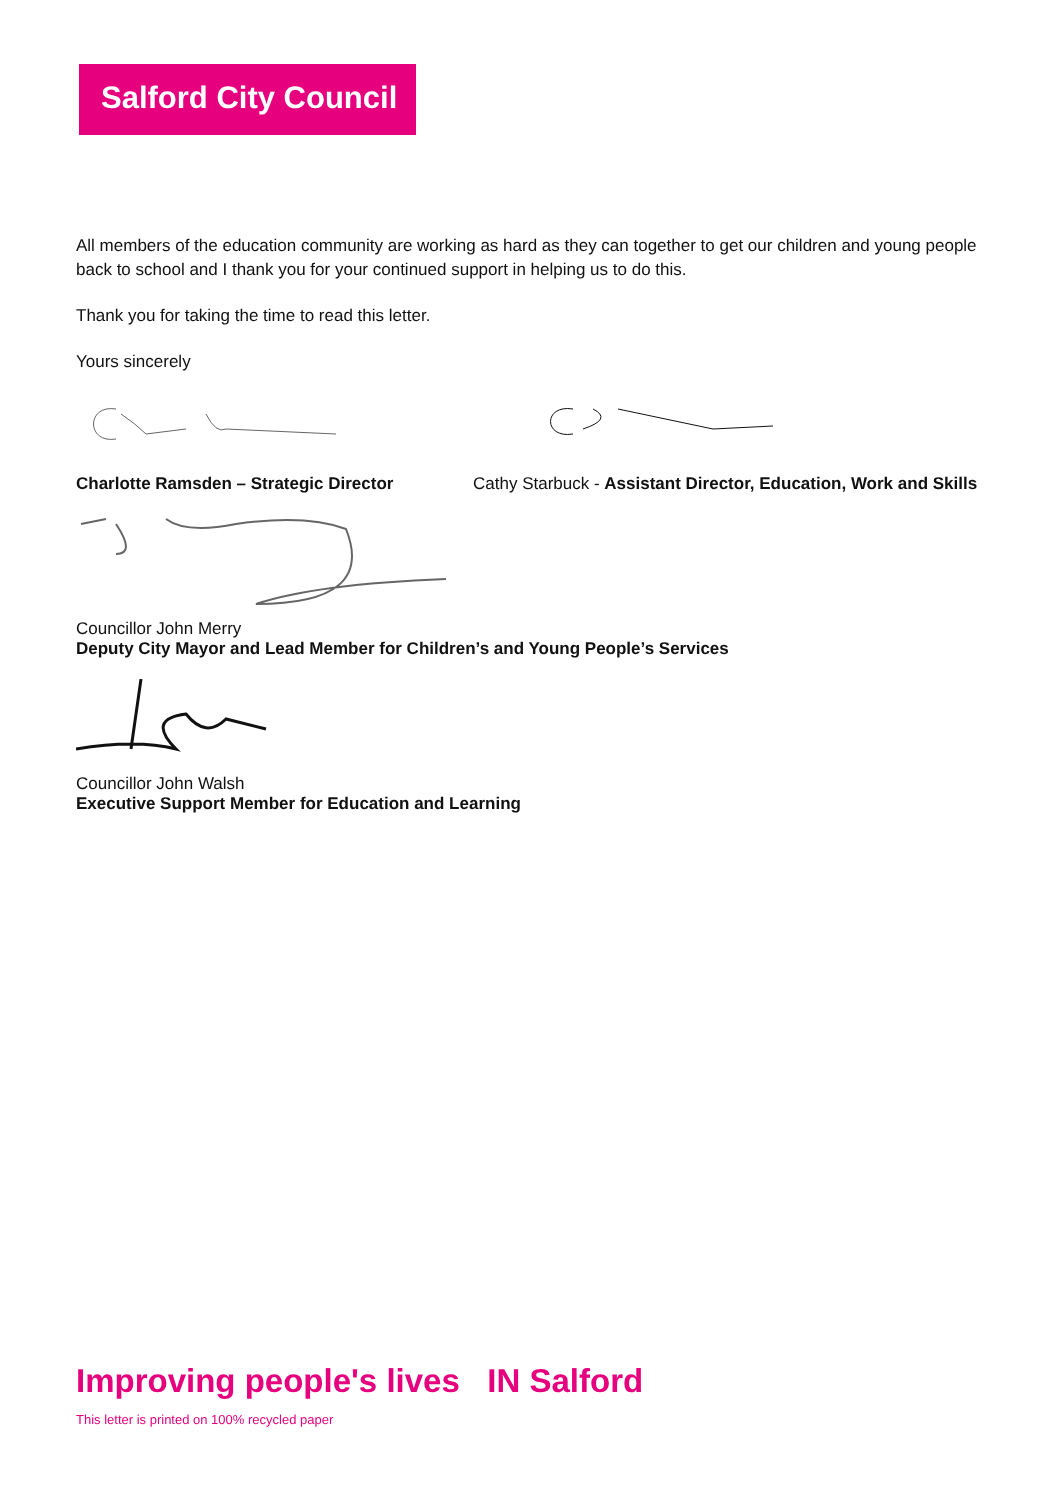Salford City Council
All members of the education community are working as hard as they can together to get our children and young people back to school and I thank you for your continued support in helping us to do this.
Thank you for taking the time to read this letter.
Yours sincerely
Charlotte Ramsden – Strategic Director Cathy Starbuck - Assistant Director, Education, Work and Skills
Councillor John Merry
Deputy City Mayor and Lead Member for Children’s and Young People’s Services
Councillor John Walsh
Executive Support Member for Education and Learning
Improving people's lives IN Salford
This letter is printed on 100% recycled paper